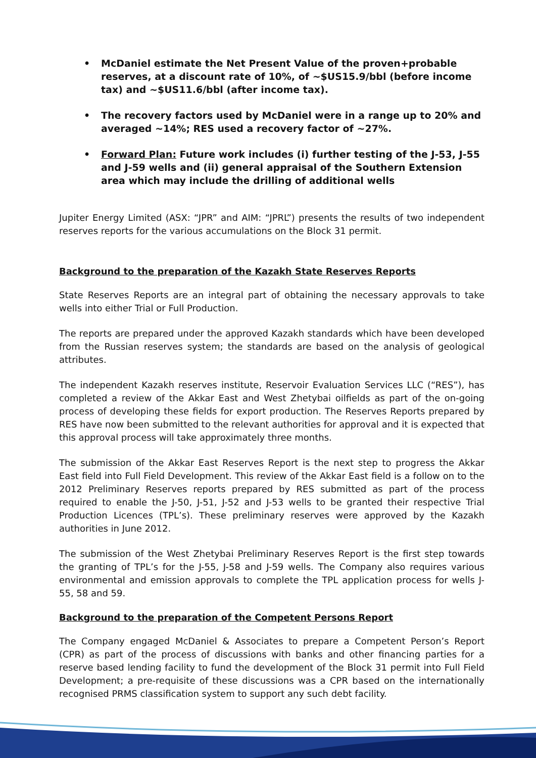• McDaniel estimate the Net Present Value of the proven+probable reserves, at a discount rate of 10%, of ~$US15.9/bbl (before income tax) and ~$US11.6/bbl (after income tax).
• The recovery factors used by McDaniel were in a range up to 20% and averaged ~14%; RES used a recovery factor of ~27%.
• Forward Plan: Future work includes (i) further testing of the J-53, J-55 and J-59 wells and (ii) general appraisal of the Southern Extension area which may include the drilling of additional wells
Jupiter Energy Limited (ASX: “JPR” and AIM: “JPRL”) presents the results of two independent reserves reports for the various accumulations on the Block 31 permit.
Background to the preparation of the Kazakh State Reserves Reports
State Reserves Reports are an integral part of obtaining the necessary approvals to take wells into either Trial or Full Production.
The reports are prepared under the approved Kazakh standards which have been developed from the Russian reserves system; the standards are based on the analysis of geological attributes.
The independent Kazakh reserves institute, Reservoir Evaluation Services LLC (“RES”), has completed a review of the Akkar East and West Zhetybai oilfields as part of the on-going process of developing these fields for export production. The Reserves Reports prepared by RES have now been submitted to the relevant authorities for approval and it is expected that this approval process will take approximately three months.
The submission of the Akkar East Reserves Report is the next step to progress the Akkar East field into Full Field Development. This review of the Akkar East field is a follow on to the 2012 Preliminary Reserves reports prepared by RES submitted as part of the process required to enable the J-50, J-51, J-52 and J-53 wells to be granted their respective Trial Production Licences (TPL’s). These preliminary reserves were approved by the Kazakh authorities in June 2012.
The submission of the West Zhetybai Preliminary Reserves Report is the first step towards the granting of TPL’s for the J-55, J-58 and J-59 wells. The Company also requires various environmental and emission approvals to complete the TPL application process for wells J-55, 58 and 59.
Background to the preparation of the Competent Persons Report
The Company engaged McDaniel & Associates to prepare a Competent Person’s Report (CPR) as part of the process of discussions with banks and other financing parties for a reserve based lending facility to fund the development of the Block 31 permit into Full Field Development; a pre-requisite of these discussions was a CPR based on the internationally recognised PRMS classification system to support any such debt facility.